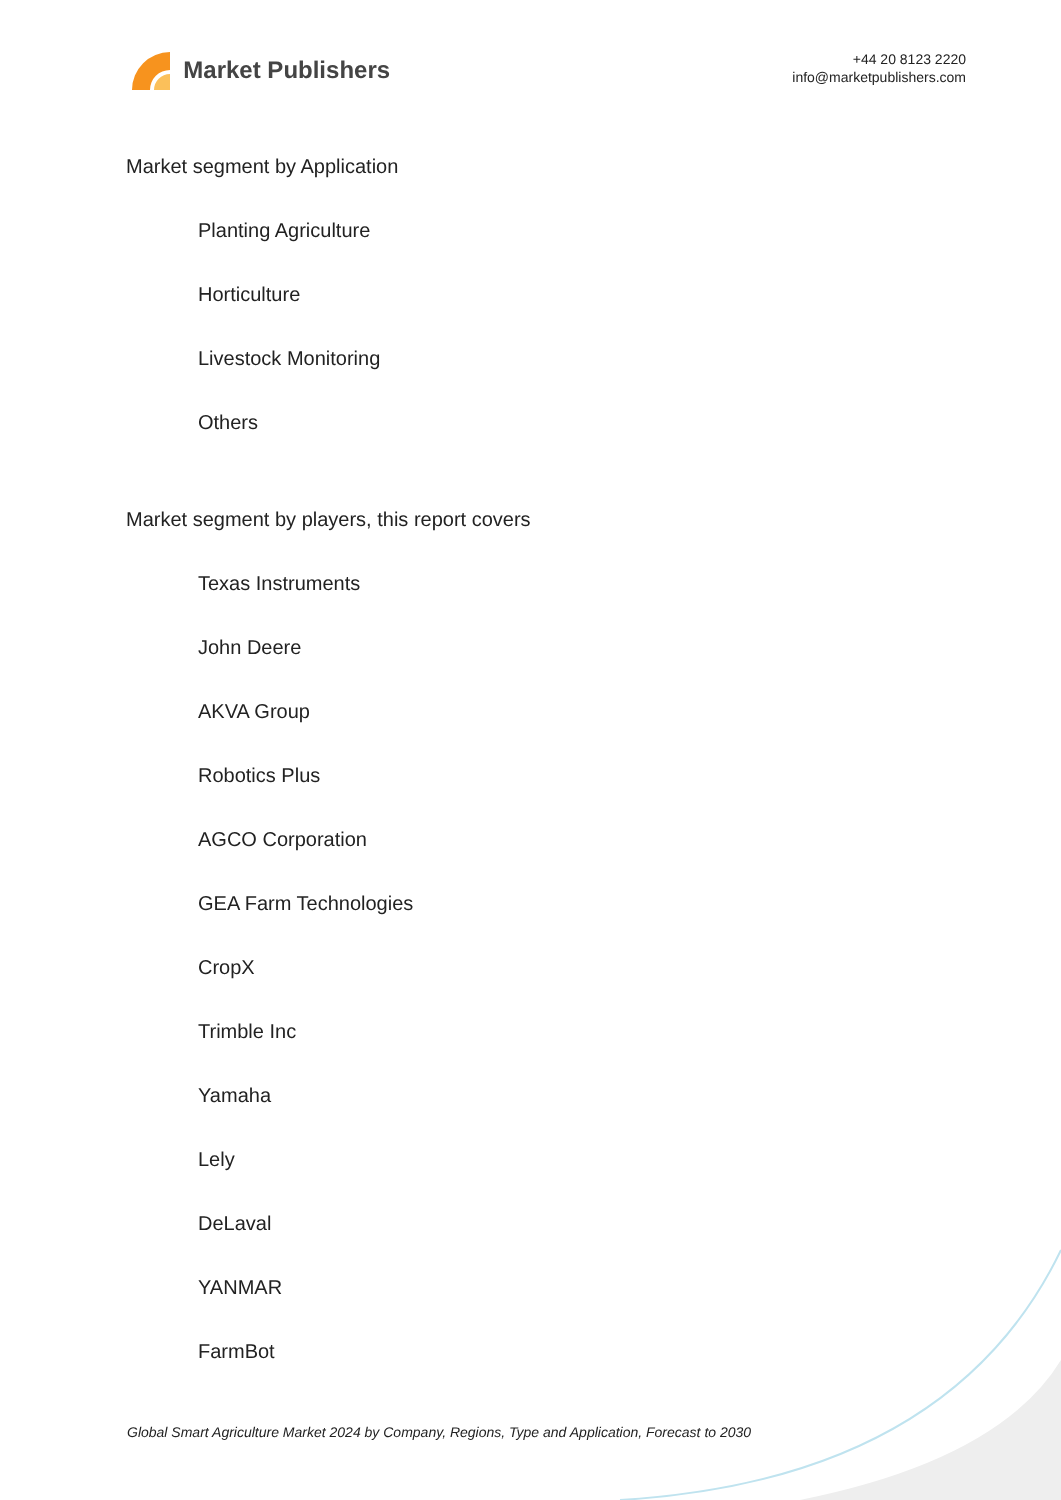Market Publishers
+44 20 8123 2220
info@marketpublishers.com
Market segment by Application
Planting Agriculture
Horticulture
Livestock Monitoring
Others
Market segment by players, this report covers
Texas Instruments
John Deere
AKVA Group
Robotics Plus
AGCO Corporation
GEA Farm Technologies
CropX
Trimble Inc
Yamaha
Lely
DeLaval
YANMAR
FarmBot
Global Smart Agriculture Market 2024 by Company, Regions, Type and Application, Forecast to 2030